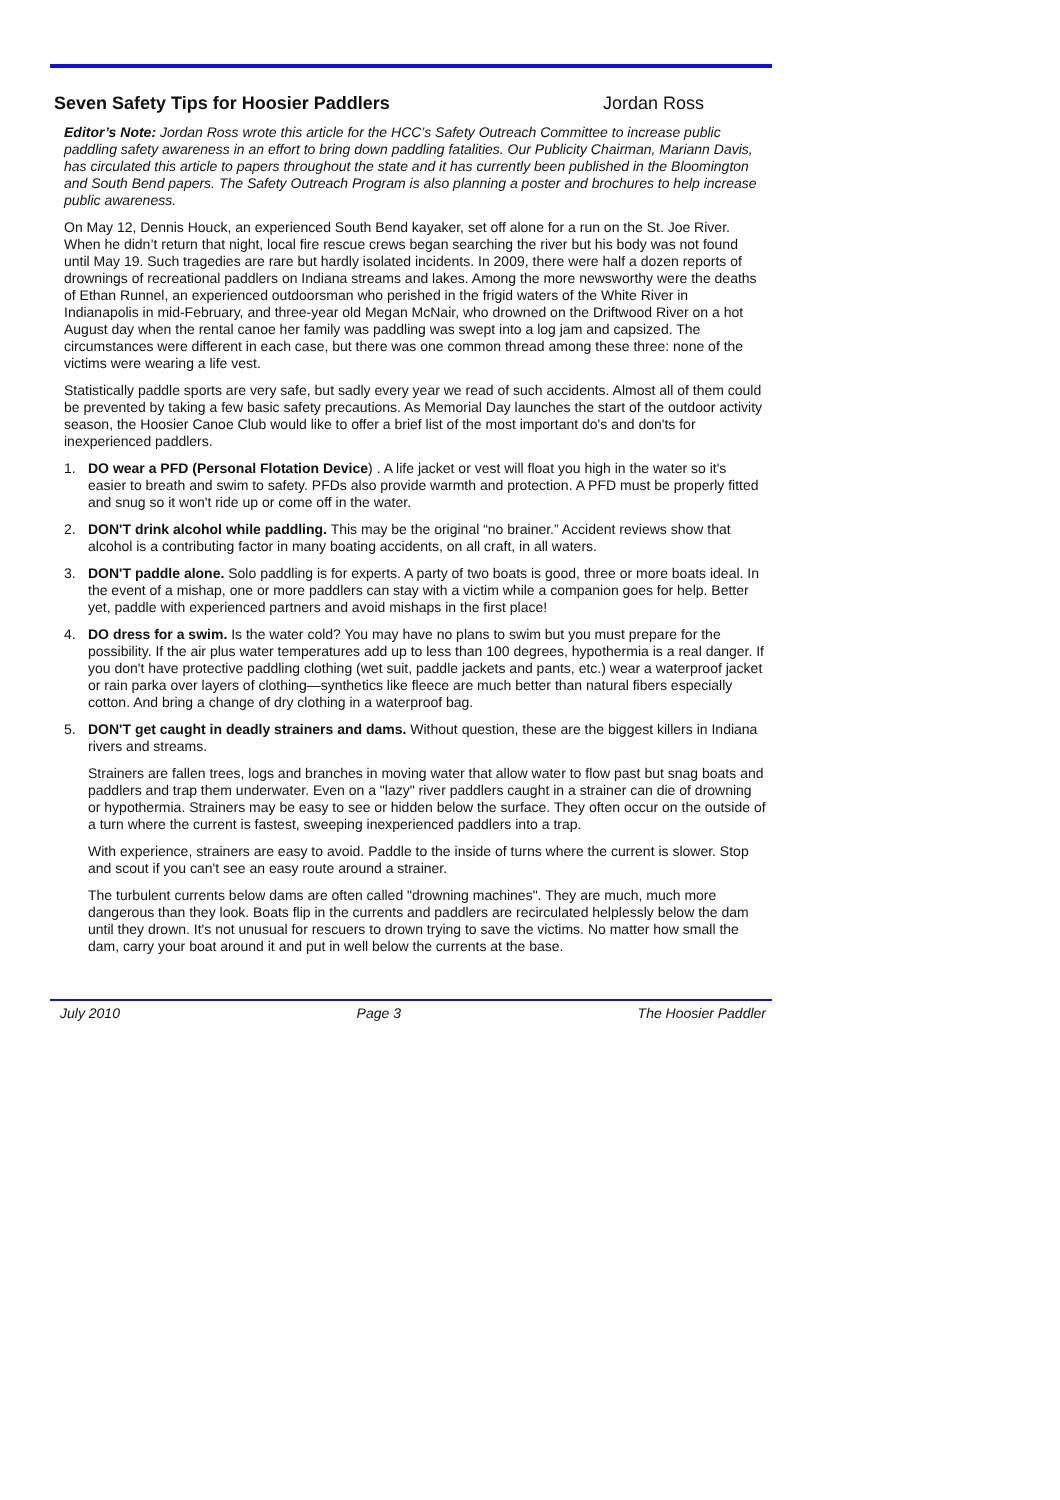Seven Safety Tips for Hoosier Paddlers Jordan Ross
Editor’s Note: Jordan Ross wrote this article for the HCC’s Safety Outreach Committee to increase public paddling safety awareness in an effort to bring down paddling fatalities. Our Publicity Chairman, Mariann Davis, has circulated this article to papers throughout the state and it has currently been published in the Bloomington and South Bend papers. The Safety Outreach Program is also planning a poster and brochures to help increase public awareness.
On May 12, Dennis Houck, an experienced South Bend kayaker, set off alone for a run on the St. Joe River. When he didn’t return that night, local fire rescue crews began searching the river but his body was not found until May 19. Such tragedies are rare but hardly isolated incidents. In 2009, there were half a dozen reports of drownings of recreational paddlers on Indiana streams and lakes. Among the more newsworthy were the deaths of Ethan Runnel, an experienced outdoorsman who perished in the frigid waters of the White River in Indianapolis in mid-February, and three-year old Megan McNair, who drowned on the Driftwood River on a hot August day when the rental canoe her family was paddling was swept into a log jam and capsized. The circumstances were different in each case, but there was one common thread among these three: none of the victims were wearing a life vest.
Statistically paddle sports are very safe, but sadly every year we read of such accidents. Almost all of them could be prevented by taking a few basic safety precautions. As Memorial Day launches the start of the outdoor activity season, the Hoosier Canoe Club would like to offer a brief list of the most important do's and don'ts for inexperienced paddlers.
1. DO wear a PFD (Personal Flotation Device) . A life jacket or vest will float you high in the water so it's easier to breath and swim to safety. PFDs also provide warmth and protection. A PFD must be properly fitted and snug so it won't ride up or come off in the water.
2. DON'T drink alcohol while paddling. This may be the original “no brainer.” Accident reviews show that alcohol is a contributing factor in many boating accidents, on all craft, in all waters.
3. DON'T paddle alone. Solo paddling is for experts. A party of two boats is good, three or more boats ideal. In the event of a mishap, one or more paddlers can stay with a victim while a companion goes for help. Better yet, paddle with experienced partners and avoid mishaps in the first place!
4. DO dress for a swim. Is the water cold? You may have no plans to swim but you must prepare for the possibility. If the air plus water temperatures add up to less than 100 degrees, hypothermia is a real danger. If you don't have protective paddling clothing (wet suit, paddle jackets and pants, etc.) wear a waterproof jacket or rain parka over layers of clothing—synthetics like fleece are much better than natural fibers especially cotton. And bring a change of dry clothing in a waterproof bag.
5. DON'T get caught in deadly strainers and dams. Without question, these are the biggest killers in Indiana rivers and streams.
Strainers are fallen trees, logs and branches in moving water that allow water to flow past but snag boats and paddlers and trap them underwater. Even on a "lazy" river paddlers caught in a strainer can die of drowning or hypothermia. Strainers may be easy to see or hidden below the surface. They often occur on the outside of a turn where the current is fastest, sweeping inexperienced paddlers into a trap.
With experience, strainers are easy to avoid. Paddle to the inside of turns where the current is slower. Stop and scout if you can't see an easy route around a strainer.
The turbulent currents below dams are often called "drowning machines". They are much, much more dangerous than they look. Boats flip in the currents and paddlers are recirculated helplessly below the dam until they drown. It's not unusual for rescuers to drown trying to save the victims. No matter how small the dam, carry your boat around it and put in well below the currents at the base.
July 2010 Page 3 The Hoosier Paddler